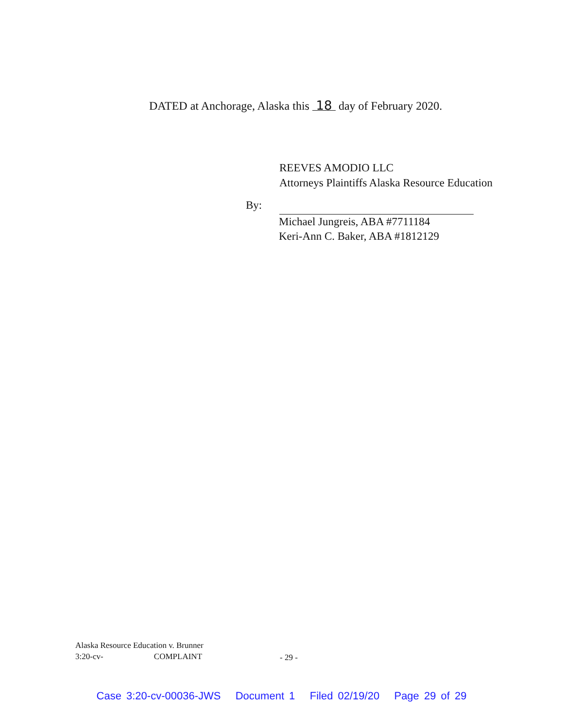DATED at Anchorage, Alaska this 18 day of February 2020.
REEVES AMODIO LLC
Attorneys Plaintiffs Alaska Resource Education
By:
Michael Jungreis, ABA #7711184
Keri-Ann C. Baker, ABA #1812129
Alaska Resource Education v. Brunner
3:20-cv- COMPLAINT
- 29 -
Case 3:20-cv-00036-JWS Document 1 Filed 02/19/20 Page 29 of 29